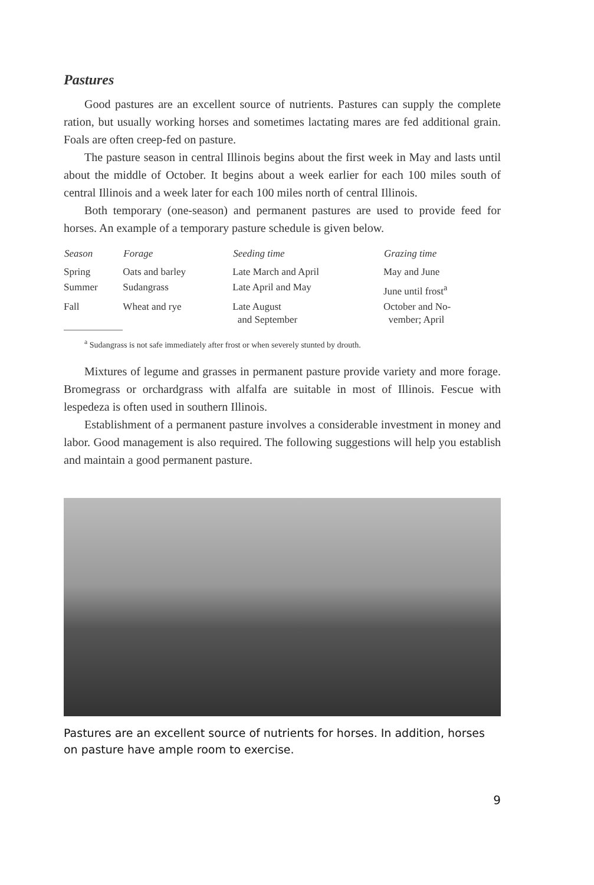Pastures
Good pastures are an excellent source of nutrients. Pastures can supply the complete ration, but usually working horses and sometimes lactating mares are fed additional grain. Foals are often creep-fed on pasture.
The pasture season in central Illinois begins about the first week in May and lasts until about the middle of October. It begins about a week earlier for each 100 miles south of central Illinois and a week later for each 100 miles north of central Illinois.
Both temporary (one-season) and permanent pastures are used to provide feed for horses. An example of a temporary pasture schedule is given below.
| Season | Forage | Seeding time | Grazing time |
| --- | --- | --- | --- |
| Spring | Oats and barley | Late March and April | May and June |
| Summer | Sudangrass | Late April and May | June until frost<sup>a</sup> |
| Fall | Wheat and rye | Late August and September | October and No- vember; April |
<sup>a</sup> Sudangrass is not safe immediately after frost or when severely stunted by drouth.
Mixtures of legume and grasses in permanent pasture provide variety and more forage. Bromegrass or orchardgrass with alfalfa are suitable in most of Illinois. Fescue with lespedeza is often used in southern Illinois.
Establishment of a permanent pasture involves a considerable investment in money and labor. Good management is also required. The following suggestions will help you establish and maintain a good permanent pasture.
Pastures are an excellent source of nutrients for horses. In addition, horses on pasture have ample room to exercise.
9